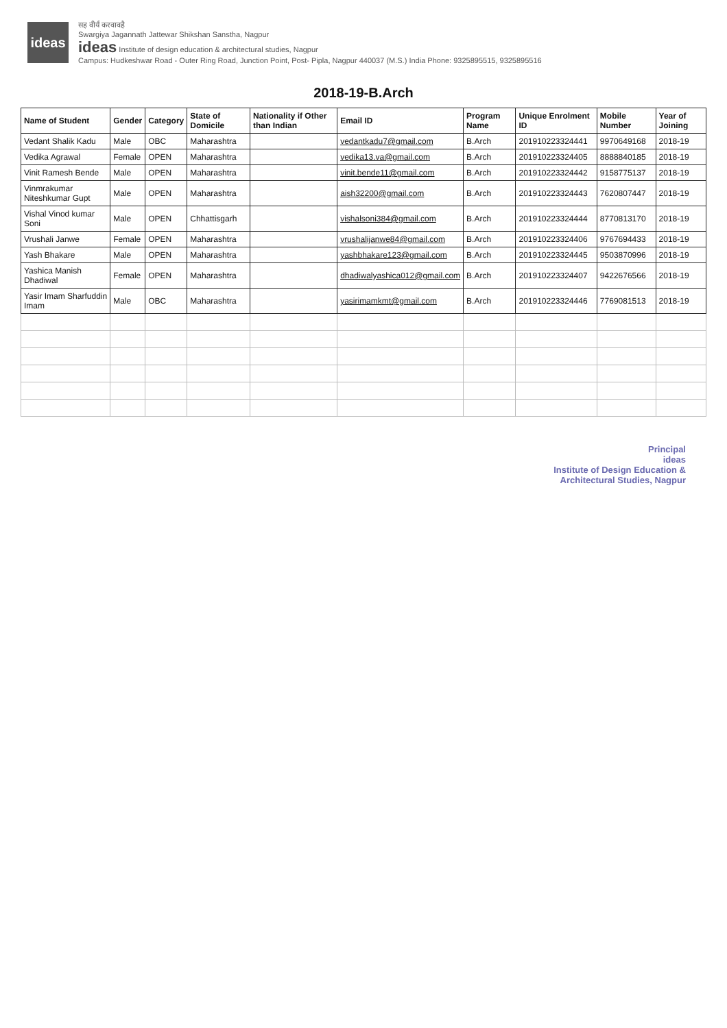ideas
सह वीर्यं करवावहै
Swargiya Jagannath Jattewar Shikshan Sanstha, Nagpur
ideas Institute of design education & architectural studies, Nagpur
Campus: Hudkeshwar Road - Outer Ring Road, Junction Point, Post- Pipla, Nagpur 440037 (M.S.) India Phone: 9325895515, 9325895516
2018-19-B.Arch
| Name of Student | Gender | Category | State of Domicile | Nationality if Other than Indian | Email ID | Program Name | Unique Enrolment ID | Mobile Number | Year of Joining |
| --- | --- | --- | --- | --- | --- | --- | --- | --- | --- |
| Vedant Shalik Kadu | Male | OBC | Maharashtra | | vedantkadu7@gmail.com | B.Arch | 201910223324441 | 9970649168 | 2018-19 |
| Vedika Agrawal | Female | OPEN | Maharashtra | | vedika13.va@gmail.com | B.Arch | 201910223324405 | 8888840185 | 2018-19 |
| Vinit Ramesh Bende | Male | OPEN | Maharashtra | | vinit.bende11@gmail.com | B.Arch | 201910223324442 | 9158775137 | 2018-19 |
| Vinmrakumar Niteshkumar Gupt | Male | OPEN | Maharashtra | | aish32200@gmail.com | B.Arch | 201910223324443 | 7620807447 | 2018-19 |
| Vishal Vinod kumar Soni | Male | OPEN | Chhattisgarh | | vishalsoni384@gmail.com | B.Arch | 201910223324444 | 8770813170 | 2018-19 |
| Vrushali Janwe | Female | OPEN | Maharashtra | | vrushalijanwe84@gmail.com | B.Arch | 201910223324406 | 9767694433 | 2018-19 |
| Yash Bhakare | Male | OPEN | Maharashtra | | yashbhakare123@gmail.com | B.Arch | 201910223324445 | 9503870996 | 2018-19 |
| Yashica Manish Dhadiwal | Female | OPEN | Maharashtra | | dhadiwalyashica012@gmail.com | B.Arch | 201910223324407 | 9422676566 | 2018-19 |
| Yasir Imam Sharfuddin Imam | Male | OBC | Maharashtra | | yasirimamkmt@gmail.com | B.Arch | 201910223324446 | 7769081513 | 2018-19 |
Principal
ideas
Institute of Design Education &
Architectural Studies, Nagpur